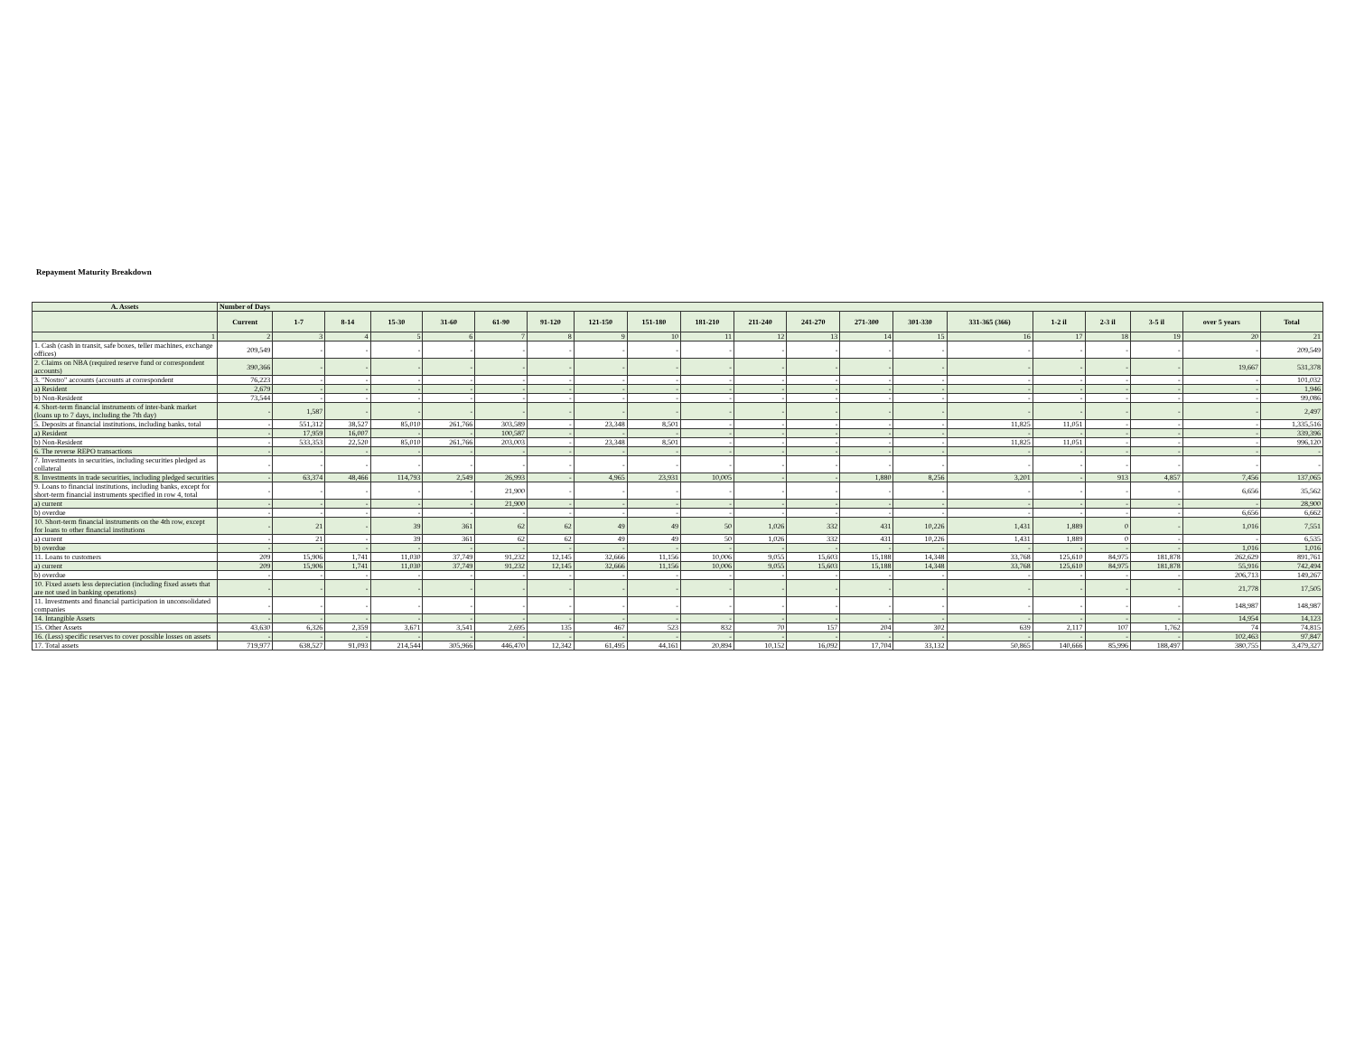Repayment Maturity Breakdown
| A. Assets | Number of Days | | | | | | | | | | | | | | | | | | | |
| --- | --- | --- | --- | --- | --- | --- | --- | --- | --- | --- | --- | --- | --- | --- | --- | --- | --- | --- | --- | --- |
| | Current | 1-7 | 8-14 | 15-30 | 31-60 | 61-90 | 91-120 | 121-150 | 151-180 | 181-210 | 211-240 | 241-270 | 271-300 | 301-330 | 331-365 (366) | 1-2 il | 2-3 il | 3-5 il | over 5 years | Total |
| 1 | 2 | 3 | 4 | 5 | 6 | 7 | 8 | 9 | 10 | 11 | 12 | 13 | 14 | 15 | 16 | 17 | 18 | 19 | 20 | 21 |
| 1. Cash (cash in transit, safe boxes, teller machines, exchange offices) | 209,549 | - | - | - | - | - | - | - | - | - | - | - | - | - | - | - | - | - | - | 209,549 |
| 2. Claims on NBA (required reserve fund or correspondent accounts) | 390,366 | - | - | - | - | - | - | - | - | - | - | - | - | - | - | - | - | - | 19,667 | 531,378 |
| 3. "Nostro" accounts (accounts at correspondent | 76,223 | - | - | - | - | - | - | - | - | - | - | - | - | - | - | - | - | - | - | 101,032 |
| a) Resident | 2,679 | - | - | - | - | - | - | - | - | - | - | - | - | - | - | - | - | - | - | 1,946 |
| b) Non-Resident | 73,544 | - | - | - | - | - | - | - | - | - | - | - | - | - | - | - | - | - | - | 99,086 |
| 4. Short-term financial instruments of inter-bank market (loans up to 7 days, including the 7th day) | - | 1,587 | - | - | - | - | - | - | - | - | - | - | - | - | - | - | - | - | - | 2,497 |
| 5. Deposits at financial institutions, including banks, total | - | 551,312 | 38,527 | 85,010 | 261,766 | 303,589 | - | 23,348 | 8,501 | - | - | - | - | - | 11,825 | 11,051 | - | - | - | 1,335,516 |
| a) Resident | - | 17,959 | 16,007 | - | - | 100,587 | - | - | - | - | - | - | - | - | - | - | - | - | - | 339,396 |
| b) Non-Resident | - | 533,353 | 22,520 | 85,010 | 261,766 | 203,003 | - | 23,348 | 8,501 | - | - | - | - | - | 11,825 | 11,051 | - | - | - | 996,120 |
| 6. The reverse REPO transactions | - | - | - | - | - | - | - | - | - | - | - | - | - | - | - | - | - | - | - | - |
| 7. Investments in securities, including securities pledged as collateral | - | - | - | - | - | - | - | - | - | - | - | - | - | - | - | - | - | - | - | - |
| 8. Investments in trade securities, including pledged securities | - | 63,374 | 48,466 | 114,793 | 2,549 | 26,993 | - | 4,965 | 23,931 | 10,005 | - | - | 1,880 | 8,256 | 3,201 | - | 913 | 4,857 | 7,456 | 137,065 |
| 9. Loans to financial institutions, including banks, except for short-term financial instruments specified in row 4, total | - | - | - | - | - | 21,900 | - | - | - | - | - | - | - | - | - | - | - | - | 6,656 | 35,562 |
| a) current | - | - | - | - | - | 21,900 | - | - | - | - | - | - | - | - | - | - | - | - | - | 28,900 |
| b) overdue | - | - | - | - | - | - | - | - | - | - | - | - | - | - | - | - | - | - | 6,656 | 6,662 |
| 10. Short-term financial instruments on the 4th row, except for loans to other financial institutions | - | 21 | - | 39 | 361 | 62 | 62 | 49 | 49 | 50 | 1,026 | 332 | 431 | 10,226 | 1,431 | 1,889 | 0 | - | 1,016 | 7,551 |
| a) current | - | 21 | - | 39 | 361 | 62 | 62 | 49 | 49 | 50 | 1,026 | 332 | 431 | 10,226 | 1,431 | 1,889 | 0 | - | - | 6,535 |
| b) overdue | - | - | - | - | - | - | - | - | - | - | - | - | - | - | - | - | - | - | 1,016 | 1,016 |
| 11. Loans to customers | 209 | 15,906 | 1,741 | 11,030 | 37,749 | 91,232 | 12,145 | 32,666 | 11,156 | 10,006 | 9,055 | 15,603 | 15,188 | 14,348 | 33,768 | 125,610 | 84,975 | 181,878 | 262,629 | 891,761 |
| a) current | 209 | 15,906 | 1,741 | 11,030 | 37,749 | 91,232 | 12,145 | 32,666 | 11,156 | 10,006 | 9,055 | 15,603 | 15,188 | 14,348 | 33,768 | 125,610 | 84,975 | 181,878 | 55,916 | 742,494 |
| b) overdue | - | - | - | - | - | - | - | - | - | - | - | - | - | - | - | - | - | - | 206,713 | 149,267 |
| 10. Fixed assets less depreciation (including fixed assets that are not used in banking operations) | - | - | - | - | - | - | - | - | - | - | - | - | - | - | - | - | - | - | 21,778 | 17,505 |
| 11. Investments and financial participation in unconsolidated companies | - | - | - | - | - | - | - | - | - | - | - | - | - | - | - | - | - | - | 148,987 | 148,987 |
| 14. Intangible Assets | - | - | - | - | - | - | - | - | - | - | - | - | - | - | - | - | - | - | 14,954 | 14,123 |
| 15. Other Assets | 43,630 | 6,326 | 2,359 | 3,671 | 3,541 | 2,695 | 135 | 467 | 523 | 832 | 70 | 157 | 204 | 302 | 639 | 2,117 | 107 | 1,762 | 74 | 74,815 |
| 16. (Less) specific reserves to cover possible losses on assets | - | - | - | - | - | - | - | - | - | - | - | - | - | - | - | - | - | - | 102,463 | 97,847 |
| 17. Total assets | 719,977 | 638,527 | 91,093 | 214,544 | 305,966 | 446,470 | 12,342 | 61,495 | 44,161 | 20,894 | 10,152 | 16,092 | 17,704 | 33,132 | 50,865 | 140,666 | 85,996 | 188,497 | 380,755 | 3,479,327 |